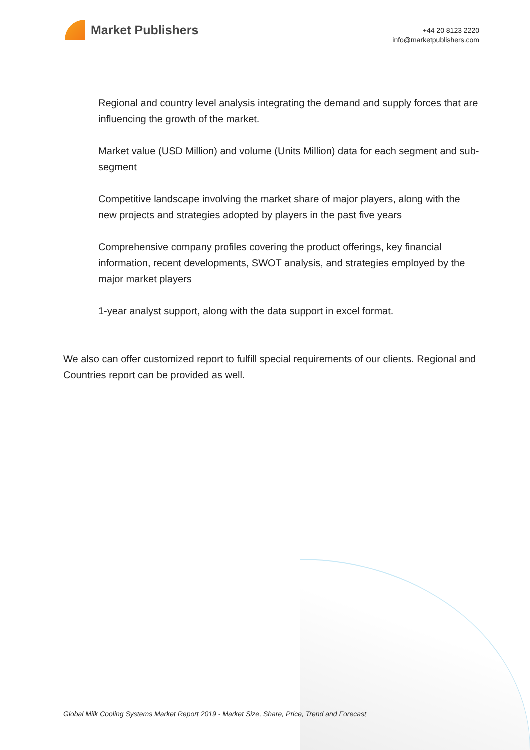Market Publishers
+44 20 8123 2220
info@marketpublishers.com
Regional and country level analysis integrating the demand and supply forces that are influencing the growth of the market.
Market value (USD Million) and volume (Units Million) data for each segment and sub-segment
Competitive landscape involving the market share of major players, along with the new projects and strategies adopted by players in the past five years
Comprehensive company profiles covering the product offerings, key financial information, recent developments, SWOT analysis, and strategies employed by the major market players
1-year analyst support, along with the data support in excel format.
We also can offer customized report to fulfill special requirements of our clients. Regional and Countries report can be provided as well.
Global Milk Cooling Systems Market Report 2019 - Market Size, Share, Price, Trend and Forecast